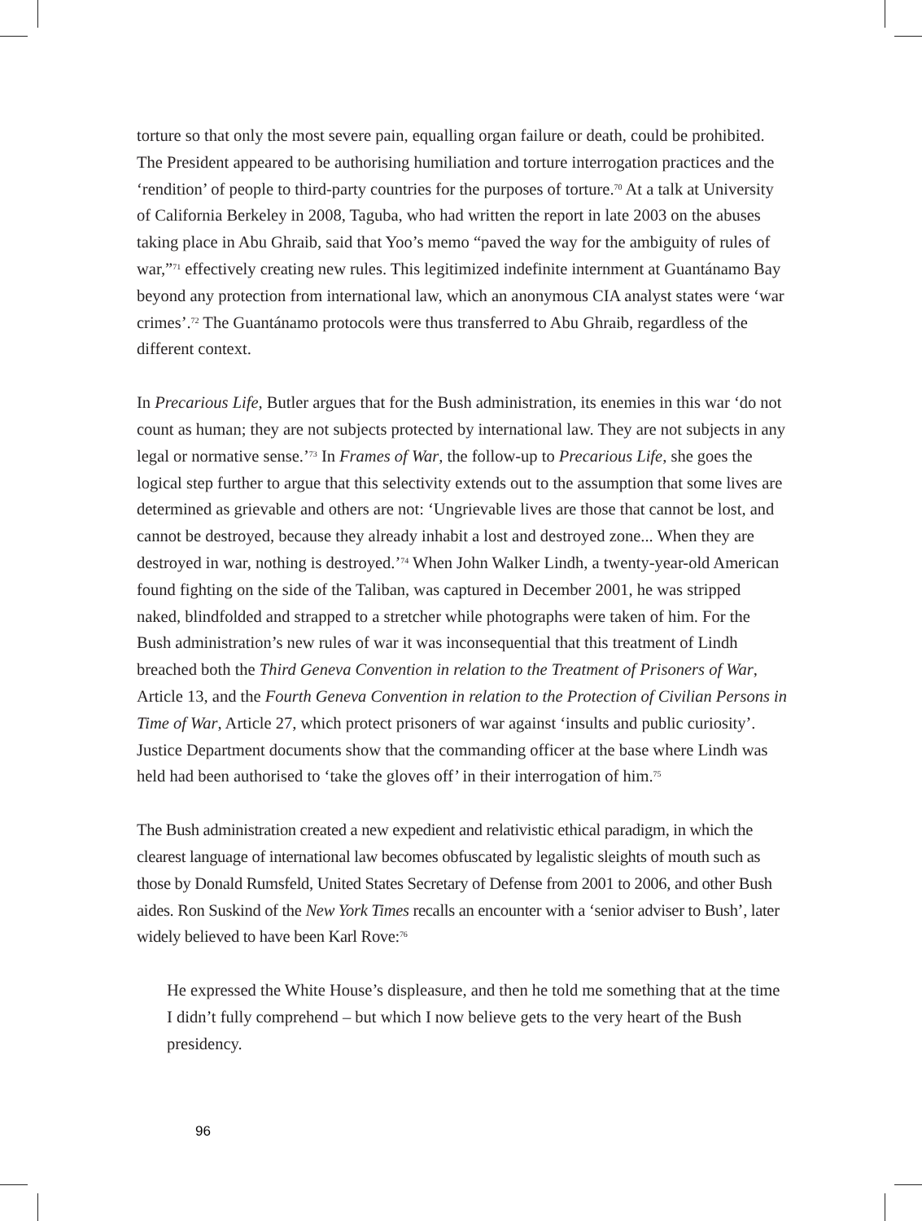torture so that only the most severe pain, equalling organ failure or death, could be prohibited. The President appeared to be authorising humiliation and torture interrogation practices and the ‘rendition’ of people to third-party countries for the purposes of torture.<sup>70</sup> At a talk at University of California Berkeley in 2008, Taguba, who had written the report in late 2003 on the abuses taking place in Abu Ghraib, said that Yoo’s memo “paved the way for the ambiguity of rules of war,”<sup>71</sup> effectively creating new rules. This legitimized indefinite internment at Guantánamo Bay beyond any protection from international law, which an anonymous CIA analyst states were ‘war crimes’.<sup>72</sup> The Guantánamo protocols were thus transferred to Abu Ghraib, regardless of the different context.
In Precarious Life, Butler argues that for the Bush administration, its enemies in this war ‘do not count as human; they are not subjects protected by international law. They are not subjects in any legal or normative sense.’<sup>73</sup> In Frames of War, the follow-up to Precarious Life, she goes the logical step further to argue that this selectivity extends out to the assumption that some lives are determined as grievable and others are not: ‘Ungrievable lives are those that cannot be lost, and cannot be destroyed, because they already inhabit a lost and destroyed zone... When they are destroyed in war, nothing is destroyed.’<sup>74</sup> When John Walker Lindh, a twenty-year-old American found fighting on the side of the Taliban, was captured in December 2001, he was stripped naked, blindfolded and strapped to a stretcher while photographs were taken of him. For the Bush administration’s new rules of war it was inconsequential that this treatment of Lindh breached both the Third Geneva Convention in relation to the Treatment of Prisoners of War, Article 13, and the Fourth Geneva Convention in relation to the Protection of Civilian Persons in Time of War, Article 27, which protect prisoners of war against ‘insults and public curiosity’. Justice Department documents show that the commanding officer at the base where Lindh was held had been authorised to ‘take the gloves off’ in their interrogation of him.<sup>75</sup>
The Bush administration created a new expedient and relativistic ethical paradigm, in which the clearest language of international law becomes obfuscated by legalistic sleights of mouth such as those by Donald Rumsfeld, United States Secretary of Defense from 2001 to 2006, and other Bush aides. Ron Suskind of the New York Times recalls an encounter with a ‘senior adviser to Bush’, later widely believed to have been Karl Rove:<sup>76</sup>
He expressed the White House’s displeasure, and then he told me something that at the time I didn’t fully comprehend – but which I now believe gets to the very heart of the Bush presidency.
96